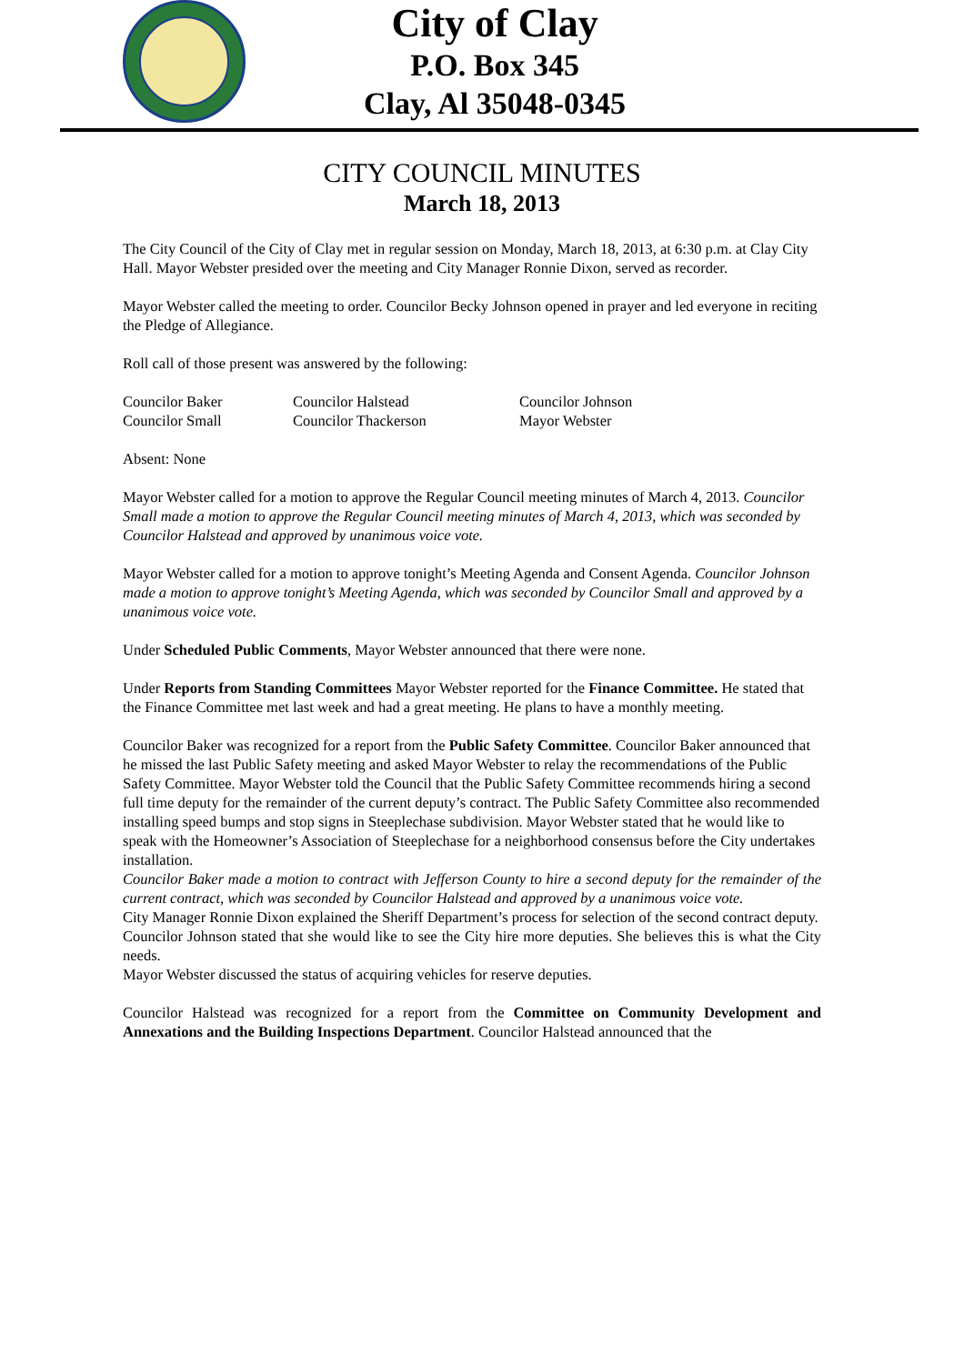City of Clay
P.O. Box 345
Clay, Al 35048-0345
CITY COUNCIL MINUTES
March 18, 2013
The City Council of the City of Clay met in regular session on Monday, March 18, 2013, at 6:30 p.m. at Clay City Hall. Mayor Webster presided over the meeting and City Manager Ronnie Dixon, served as recorder.
Mayor Webster called the meeting to order. Councilor Becky Johnson opened in prayer and led everyone in reciting the Pledge of Allegiance.
Roll call of those present was answered by the following:
Councilor Baker Councilor Halstead Councilor Johnson Councilor Small Councilor Thackerson Mayor Webster
Absent: None
Mayor Webster called for a motion to approve the Regular Council meeting minutes of March 4, 2013. Councilor Small made a motion to approve the Regular Council meeting minutes of March 4, 2013, which was seconded by Councilor Halstead and approved by unanimous voice vote.
Mayor Webster called for a motion to approve tonight’s Meeting Agenda and Consent Agenda. Councilor Johnson made a motion to approve tonight’s Meeting Agenda, which was seconded by Councilor Small and approved by a unanimous voice vote.
Under Scheduled Public Comments, Mayor Webster announced that there were none.
Under Reports from Standing Committees Mayor Webster reported for the Finance Committee. He stated that the Finance Committee met last week and had a great meeting. He plans to have a monthly meeting.
Councilor Baker was recognized for a report from the Public Safety Committee. Councilor Baker announced that he missed the last Public Safety meeting and asked Mayor Webster to relay the recommendations of the Public Safety Committee. Mayor Webster told the Council that the Public Safety Committee recommends hiring a second full time deputy for the remainder of the current deputy’s contract. The Public Safety Committee also recommended installing speed bumps and stop signs in Steeplechase subdivision. Mayor Webster stated that he would like to speak with the Homeowner’s Association of Steeplechase for a neighborhood consensus before the City undertakes installation.
Councilor Baker made a motion to contract with Jefferson County to hire a second deputy for the remainder of the current contract, which was seconded by Councilor Halstead and approved by a unanimous voice vote.
City Manager Ronnie Dixon explained the Sheriff Department’s process for selection of the second contract deputy.
Councilor Johnson stated that she would like to see the City hire more deputies. She believes this is what the City needs.
Mayor Webster discussed the status of acquiring vehicles for reserve deputies.
Councilor Halstead was recognized for a report from the Committee on Community Development and Annexations and the Building Inspections Department. Councilor Halstead announced that the